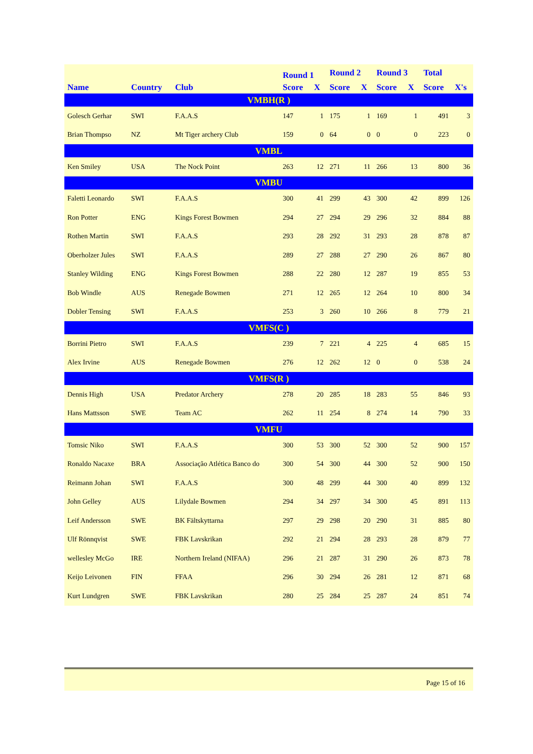| | | | Round 1 | | Round 2 | | Round 3 | | Total | |
| --- | --- | --- | --- | --- | --- | --- | --- | --- | --- | --- |
| Name | Country | Club | Score | X | Score | X | Score | X | Score | X's |
| VMBH(R ) | | | | | | | | | | |
| Golesch Gerhar | SWI | F.A.A.S | 147 | 1 | 175 | 1 | 169 | 1 | 491 | 3 |
| Brian Thompso | NZ | Mt Tiger archery Club | 159 | 0 | 64 | 0 | 0 | 0 | 223 | 0 |
| VMBL | | | | | | | | | | |
| Ken Smiley | USA | The Nock Point | 263 | 12 | 271 | 11 | 266 | 13 | 800 | 36 |
| VMBU | | | | | | | | | | |
| Faletti Leonardo | SWI | F.A.A.S | 300 | 41 | 299 | 43 | 300 | 42 | 899 | 126 |
| Ron Potter | ENG | Kings Forest Bowmen | 294 | 27 | 294 | 29 | 296 | 32 | 884 | 88 |
| Rothen Martin | SWI | F.A.A.S | 293 | 28 | 292 | 31 | 293 | 28 | 878 | 87 |
| Oberholzer Jules | SWI | F.A.A.S | 289 | 27 | 288 | 27 | 290 | 26 | 867 | 80 |
| Stanley Wilding | ENG | Kings Forest Bowmen | 288 | 22 | 280 | 12 | 287 | 19 | 855 | 53 |
| Bob Windle | AUS | Renegade Bowmen | 271 | 12 | 265 | 12 | 264 | 10 | 800 | 34 |
| Dobler Tensing | SWI | F.A.A.S | 253 | 3 | 260 | 10 | 266 | 8 | 779 | 21 |
| VMFS(C ) | | | | | | | | | | |
| Borrini Pietro | SWI | F.A.A.S | 239 | 7 | 221 | 4 | 225 | 4 | 685 | 15 |
| Alex Irvine | AUS | Renegade Bowmen | 276 | 12 | 262 | 12 | 0 | 0 | 538 | 24 |
| VMFS(R ) | | | | | | | | | | |
| Dennis High | USA | Predator Archery | 278 | 20 | 285 | 18 | 283 | 55 | 846 | 93 |
| Hans Mattsson | SWE | Team AC | 262 | 11 | 254 | 8 | 274 | 14 | 790 | 33 |
| VMFU | | | | | | | | | | |
| Tomsic Niko | SWI | F.A.A.S | 300 | 53 | 300 | 52 | 300 | 52 | 900 | 157 |
| Ronaldo Nacaxe | BRA | Associação Atlética Banco do | 300 | 54 | 300 | 44 | 300 | 52 | 900 | 150 |
| Reimann Johan | SWI | F.A.A.S | 300 | 48 | 299 | 44 | 300 | 40 | 899 | 132 |
| John Gelley | AUS | Lilydale Bowmen | 294 | 34 | 297 | 34 | 300 | 45 | 891 | 113 |
| Leif Andersson | SWE | BK Fältskyttarna | 297 | 29 | 298 | 20 | 290 | 31 | 885 | 80 |
| Ulf Rönnqvist | SWE | FBK Lavskrikan | 292 | 21 | 294 | 28 | 293 | 28 | 879 | 77 |
| wellesley McGo | IRE | Northern Ireland (NIFAA) | 296 | 21 | 287 | 31 | 290 | 26 | 873 | 78 |
| Keijo Leivonen | FIN | FFAA | 296 | 30 | 294 | 26 | 281 | 12 | 871 | 68 |
| Kurt Lundgren | SWE | FBK Lavskrikan | 280 | 25 | 284 | 25 | 287 | 24 | 851 | 74 |
Page 15 of 16